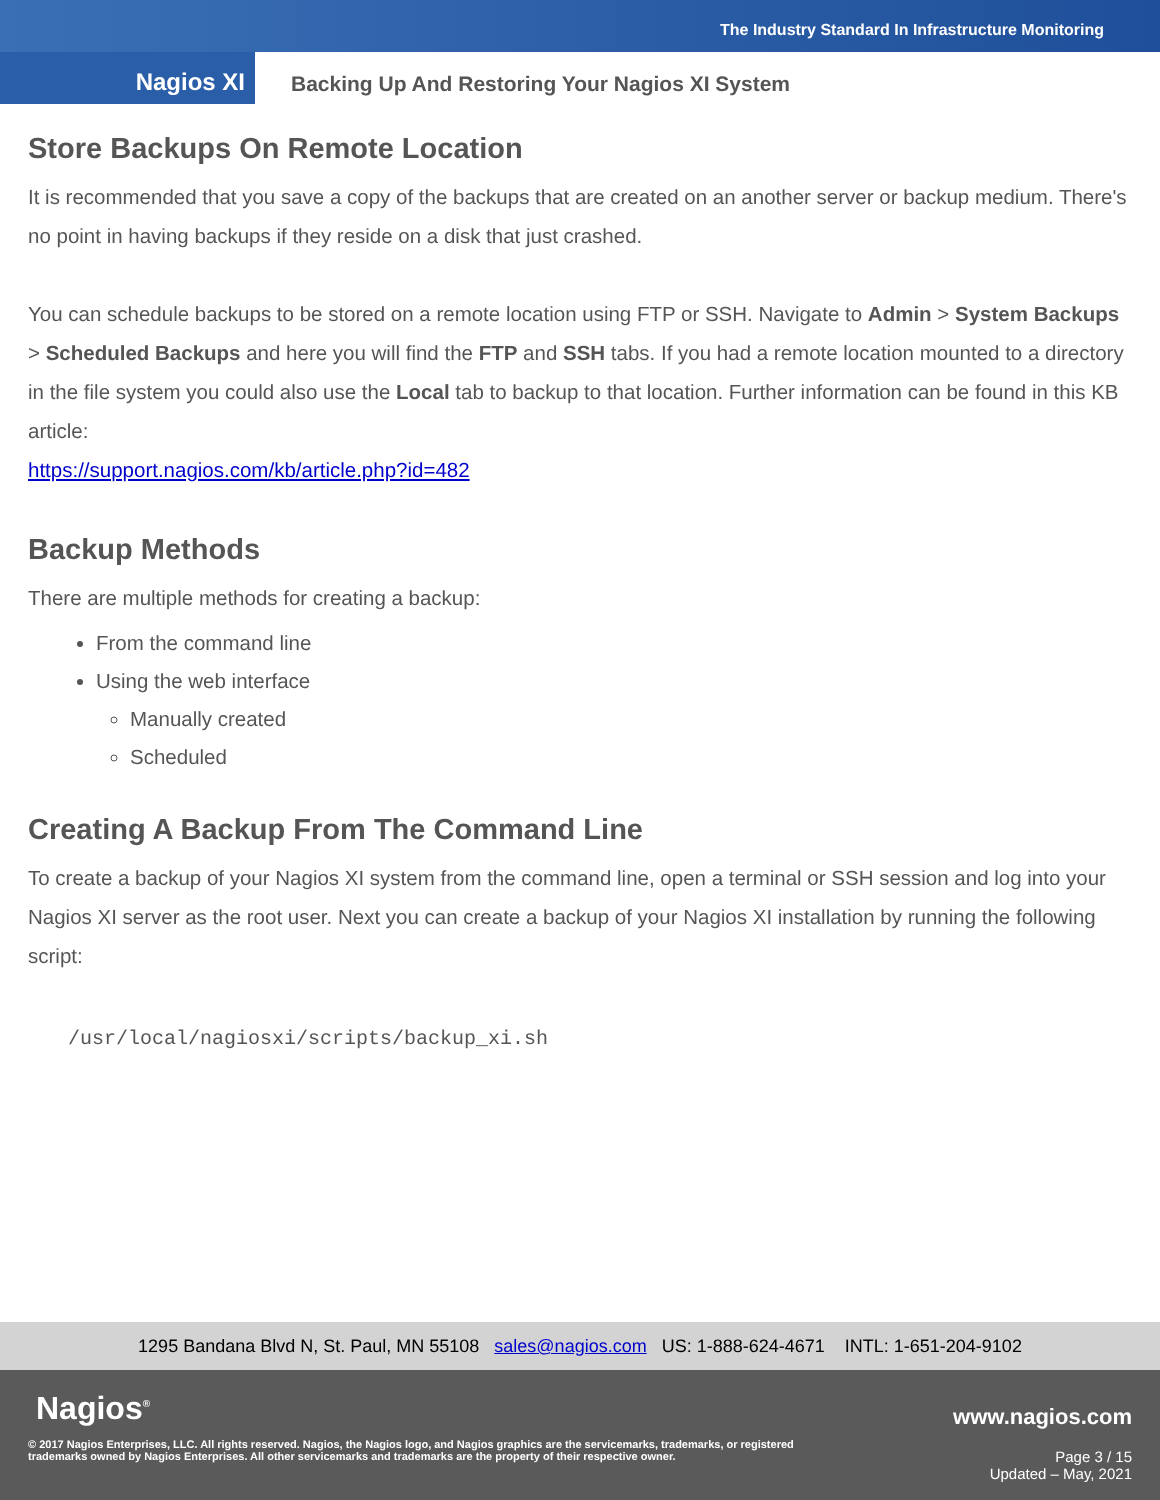The Industry Standard In Infrastructure Monitoring
Nagios XI
Backing Up And Restoring Your Nagios XI System
Store Backups On Remote Location
It is recommended that you save a copy of the backups that are created on an another server or backup medium. There's no point in having backups if they reside on a disk that just crashed.
You can schedule backups to be stored on a remote location using FTP or SSH. Navigate to Admin > System Backups > Scheduled Backups and here you will find the FTP and SSH tabs. If you had a remote location mounted to a directory in the file system you could also use the Local tab to backup to that location. Further information can be found in this KB article:
https://support.nagios.com/kb/article.php?id=482
Backup Methods
There are multiple methods for creating a backup:
From the command line
Using the web interface
Manually created
Scheduled
Creating A Backup From The Command Line
To create a backup of your Nagios XI system from the command line, open a terminal or SSH session and log into your Nagios XI server as the root user. Next you can create a backup of your Nagios XI installation by running the following script:
/usr/local/nagiosxi/scripts/backup_xi.sh
1295 Bandana Blvd N, St. Paul, MN 55108 sales@nagios.com US: 1-888-624-4671 INTL: 1-651-204-9102
Nagios<sup>®</sup> www.nagios.com
© 2017 Nagios Enterprises, LLC. All rights reserved. Nagios, the Nagios logo, and Nagios graphics are the servicemarks, trademarks, or registered trademarks owned by Nagios Enterprises. All other servicemarks and trademarks are the property of their respective owner.
Page 3 / 15
Updated – May, 2021